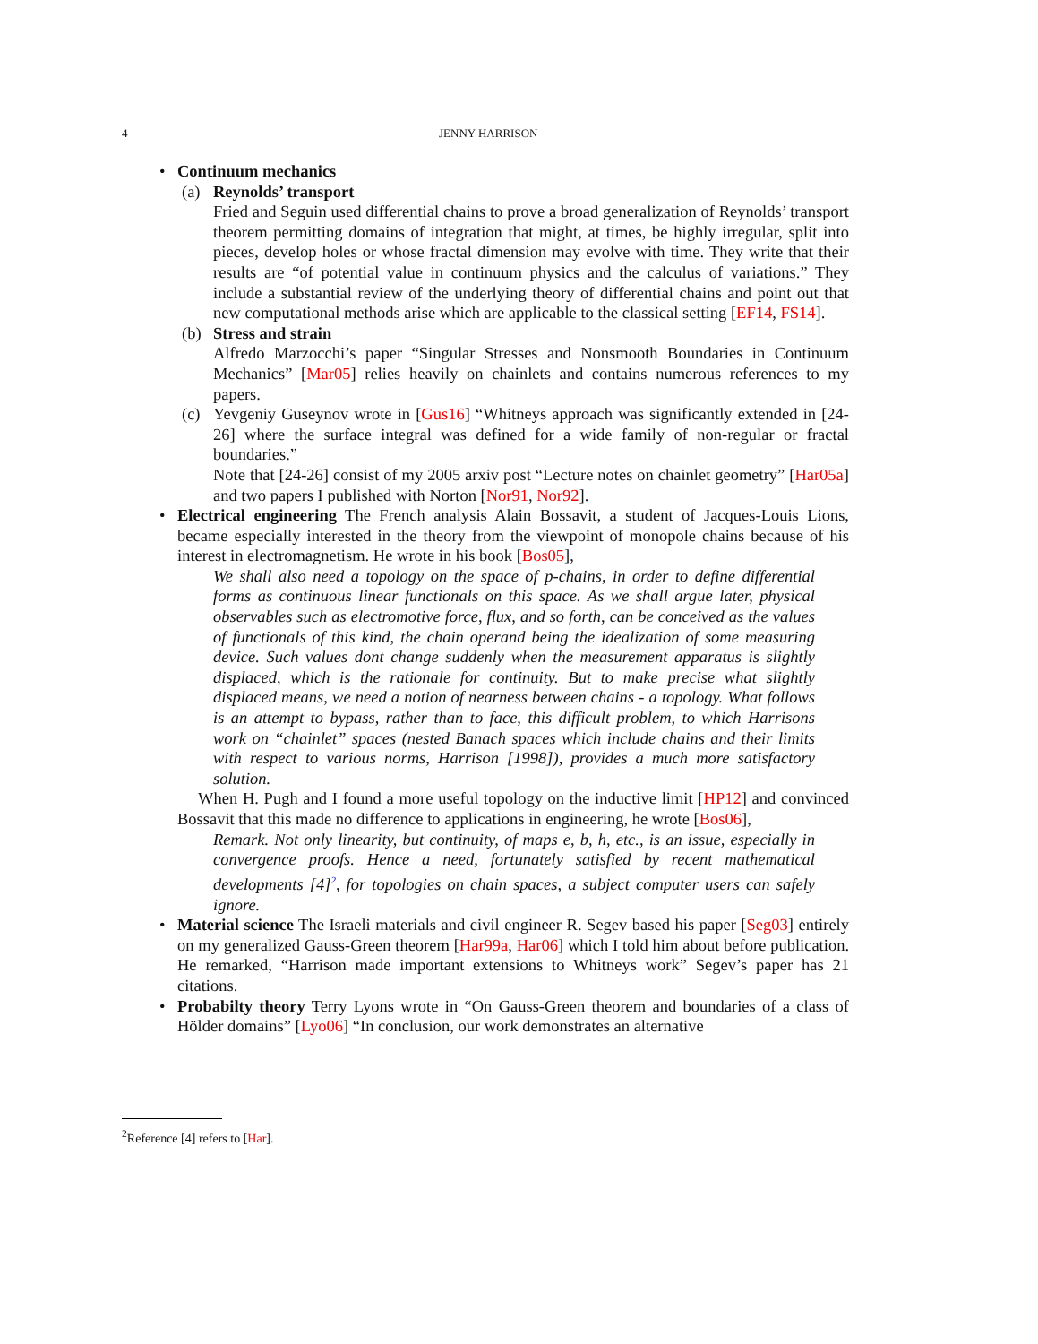4 JENNY HARRISON
• Continuum mechanics
(a) Reynolds’ transport
Fried and Seguin used differential chains to prove a broad generalization of Reynolds’ transport theorem permitting domains of integration that might, at times, be highly irregular, split into pieces, develop holes or whose fractal dimension may evolve with time. They write that their results are “of potential value in continuum physics and the calculus of variations.” They include a substantial review of the underlying theory of differential chains and point out that new computational methods arise which are applicable to the classical setting [EF14, FS14].
(b) Stress and strain
Alfredo Marzocchi’s paper “Singular Stresses and Nonsmooth Boundaries in Continuum Mechanics” [Mar05] relies heavily on chainlets and contains numerous references to my papers.
(c) Yevgeniy Guseynov wrote in [Gus16] “Whitneys approach was significantly extended in [24-26] where the surface integral was defined for a wide family of non-regular or fractal boundaries.”
Note that [24-26] consist of my 2005 arxiv post “Lecture notes on chainlet geometry” [Har05a] and two papers I published with Norton [Nor91, Nor92].
• Electrical engineering The French analysis Alain Bossavit, a student of Jacques-Louis Lions, became especially interested in the theory from the viewpoint of monopole chains because of his interest in electromagnetism. He wrote in his book [Bos05],
We shall also need a topology on the space of p-chains, in order to define differential forms as continuous linear functionals on this space. As we shall argue later, physical observables such as electromotive force, flux, and so forth, can be conceived as the values of functionals of this kind, the chain operand being the idealization of some measuring device. Such values dont change suddenly when the measurement apparatus is slightly displaced, which is the rationale for continuity. But to make precise what slightly displaced means, we need a notion of nearness between chains - a topology. What follows is an attempt to bypass, rather than to face, this difficult problem, to which Harrisons work on “chainlet” spaces (nested Banach spaces which include chains and their limits with respect to various norms, Harrison [1998]), provides a much more satisfactory solution.
When H. Pugh and I found a more useful topology on the inductive limit [HP12] and convinced Bossavit that this made no difference to applications in engineering, he wrote [Bos06],
Remark. Not only linearity, but continuity, of maps e, b, h, etc., is an issue, especially in convergence proofs. Hence a need, fortunately satisfied by recent mathematical developments [4]<sup>2</sup>, for topologies on chain spaces, a subject computer users can safely ignore.
• Material science The Israeli materials and civil engineer R. Segev based his paper [Seg03] entirely on my generalized Gauss-Green theorem [Har99a, Har06] which I told him about before publication. He remarked, “Harrison made important extensions to Whitneys work” Segev’s paper has 21 citations.
• Probabilty theory Terry Lyons wrote in “On Gauss-Green theorem and boundaries of a class of Hölder domains” [Lyo06] “In conclusion, our work demonstrates an alternative
<sup>2</sup> Reference [4] refers to [Har].